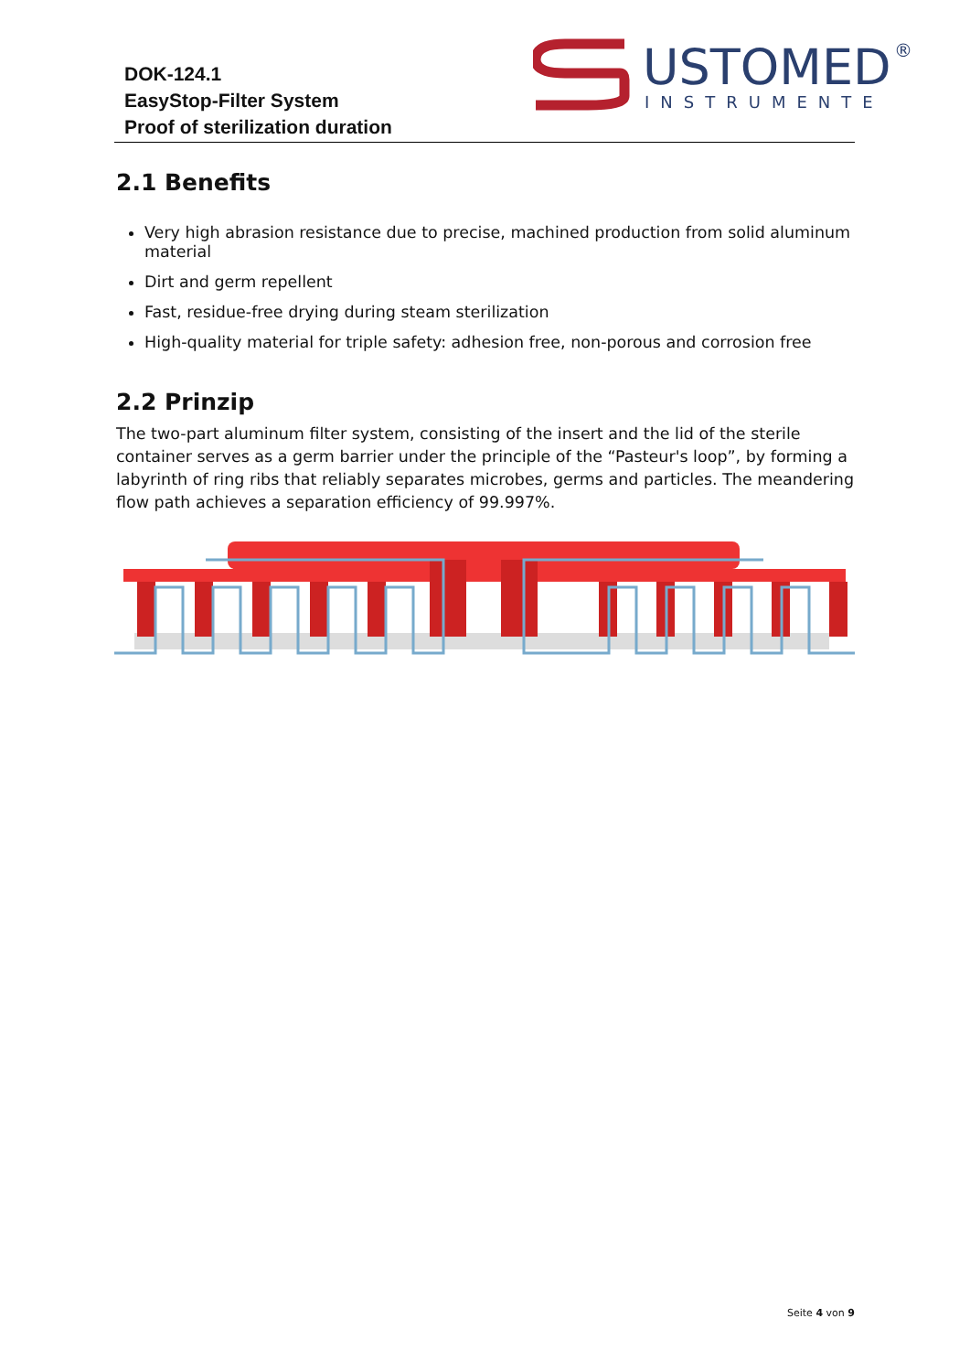DOK-124.1
EasyStop-Filter System
Proof of sterilization duration
USTOMED
®
INSTRUMENTE
2.1 Benefits
Very high abrasion resistance due to precise, machined production from solid aluminum material
Dirt and germ repellent
Fast, residue-free drying during steam sterilization
High-quality material for triple safety: adhesion free, non-porous and corrosion free
2.2 Prinzip
The two-part aluminum filter system, consisting of the insert and the lid of the sterile container serves as a germ barrier under the principle of the “Pasteur's loop”, by forming a labyrinth of ring ribs that reliably separates microbes, germs and particles. The meandering flow path achieves a separation efficiency of 99.997%.
Seite 4 von 9